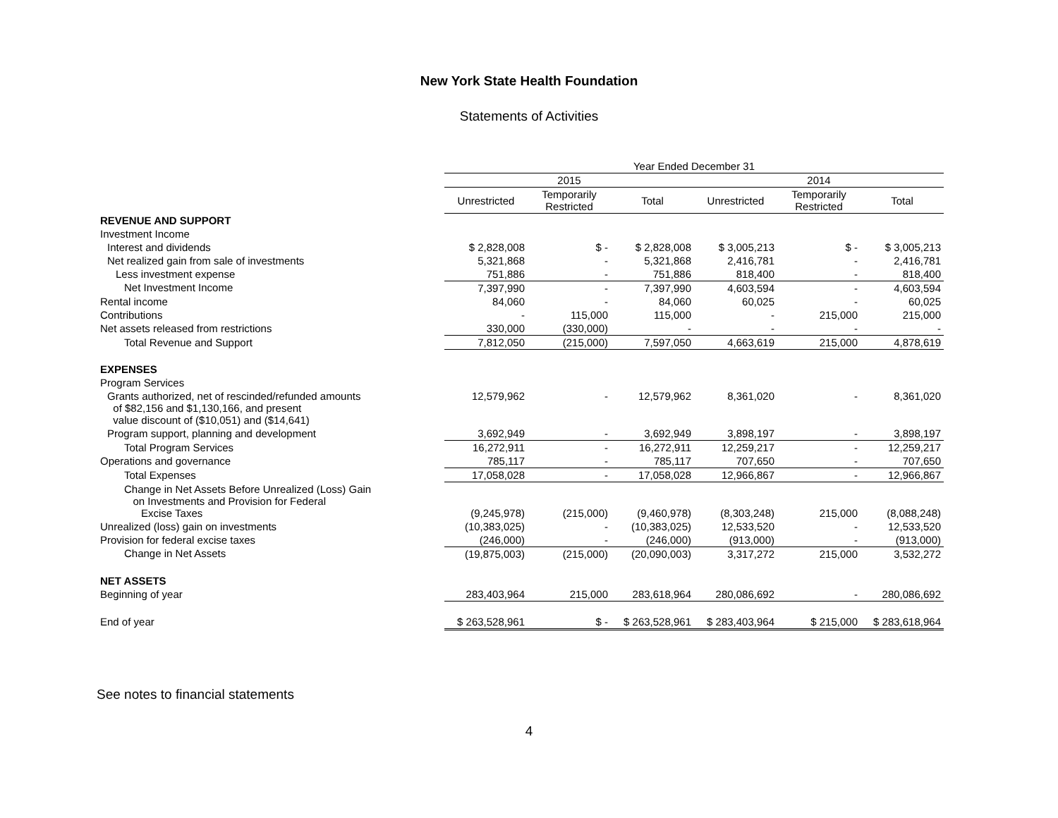New York State Health Foundation
Statements of Activities
| | Year Ended December 31 | | | | | |
| --- | --- | --- | --- | --- | --- | --- |
| | 2015 | | | 2014 | | |
| | Unrestricted | Temporarily Restricted | Total | Unrestricted | Temporarily Restricted | Total |
| REVENUE AND SUPPORT | | | | | | |
| Investment Income | | | | | | |
| Interest and dividends | $ 2,828,008 | $ - | $ 2,828,008 | $ 3,005,213 | $ - | $ 3,005,213 |
| Net realized gain from sale of investments | 5,321,868 | - | 5,321,868 | 2,416,781 | - | 2,416,781 |
| Less investment expense | 751,886 | - | 751,886 | 818,400 | - | 818,400 |
| Net Investment Income | 7,397,990 | - | 7,397,990 | 4,603,594 | - | 4,603,594 |
| Rental income | 84,060 | - | 84,060 | 60,025 | - | 60,025 |
| Contributions | - | 115,000 | 115,000 | - | 215,000 | 215,000 |
| Net assets released from restrictions | 330,000 | (330,000) | - | - | - | - |
| Total Revenue and Support | 7,812,050 | (215,000) | 7,597,050 | 4,663,619 | 215,000 | 4,878,619 |
| EXPENSES | | | | | | |
| Program Services | | | | | | |
| Grants authorized, net of rescinded/refunded amounts of $82,156 and $1,130,166, and present value discount of ($10,051) and ($14,641) | 12,579,962 | - | 12,579,962 | 8,361,020 | - | 8,361,020 |
| Program support, planning and development | 3,692,949 | - | 3,692,949 | 3,898,197 | - | 3,898,197 |
| Total Program Services | 16,272,911 | - | 16,272,911 | 12,259,217 | - | 12,259,217 |
| Operations and governance | 785,117 | - | 785,117 | 707,650 | - | 707,650 |
| Total Expenses | 17,058,028 | - | 17,058,028 | 12,966,867 | - | 12,966,867 |
| Change in Net Assets Before Unrealized (Loss) Gain on Investments and Provision for Federal Excise Taxes | (9,245,978) | (215,000) | (9,460,978) | (8,303,248) | 215,000 | (8,088,248) |
| Unrealized (loss) gain on investments | (10,383,025) | - | (10,383,025) | 12,533,520 | - | 12,533,520 |
| Provision for federal excise taxes | (246,000) | - | (246,000) | (913,000) | - | (913,000) |
| Change in Net Assets | (19,875,003) | (215,000) | (20,090,003) | 3,317,272 | 215,000 | 3,532,272 |
| NET ASSETS | | | | | | |
| Beginning of year | 283,403,964 | 215,000 | 283,618,964 | 280,086,692 | - | 280,086,692 |
| End of year | $ 263,528,961 | $ - | $ 263,528,961 | $ 283,403,964 | $ 215,000 | $ 283,618,964 |
See notes to financial statements
4